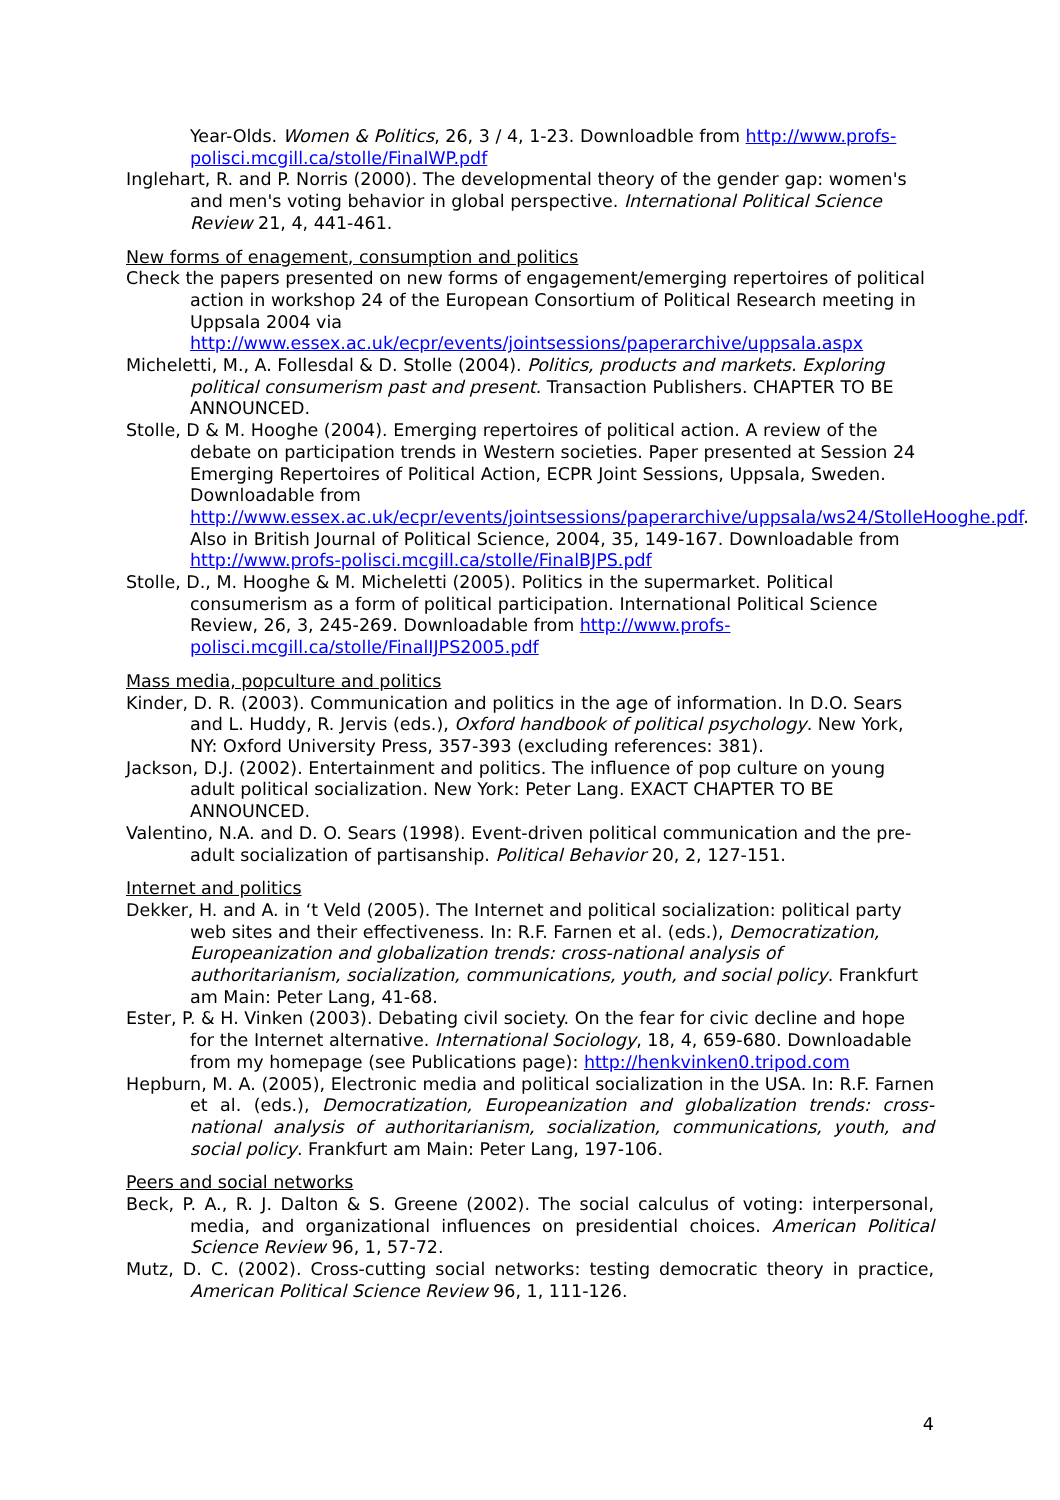Year-Olds. Women & Politics, 26, 3 / 4, 1-23. Downloadble from http://www.profs-polisci.mcgill.ca/stolle/FinalWP.pdf
Inglehart, R. and P. Norris (2000). The developmental theory of the gender gap: women's and men's voting behavior in global perspective. International Political Science Review 21, 4, 441-461.
New forms of enagement, consumption and politics
Check the papers presented on new forms of engagement/emerging repertoires of political action in workshop 24 of the European Consortium of Political Research meeting in Uppsala 2004 via http://www.essex.ac.uk/ecpr/events/jointsessions/paperarchive/uppsala.aspx
Micheletti, M., A. Follesdal & D. Stolle (2004). Politics, products and markets. Exploring political consumerism past and present. Transaction Publishers. CHAPTER TO BE ANNOUNCED.
Stolle, D & M. Hooghe (2004). Emerging repertoires of political action. A review of the debate on participation trends in Western societies. Paper presented at Session 24 Emerging Repertoires of Political Action, ECPR Joint Sessions, Uppsala, Sweden. Downloadable from http://www.essex.ac.uk/ecpr/events/jointsessions/paperarchive/uppsala/ws24/StolleHooghe.pdf. Also in British Journal of Political Science, 2004, 35, 149-167. Downloadable from http://www.profs-polisci.mcgill.ca/stolle/FinalBJPS.pdf
Stolle, D., M. Hooghe & M. Micheletti (2005). Politics in the supermarket. Political consumerism as a form of political participation. International Political Science Review, 26, 3, 245-269. Downloadable from http://www.profs-polisci.mcgill.ca/stolle/FinalIJPS2005.pdf
Mass media, popculture and politics
Kinder, D. R. (2003). Communication and politics in the age of information. In D.O. Sears and L. Huddy, R. Jervis (eds.), Oxford handbook of political psychology. New York, NY: Oxford University Press, 357-393 (excluding references: 381).
Jackson, D.J. (2002). Entertainment and politics. The influence of pop culture on young adult political socialization. New York: Peter Lang. EXACT CHAPTER TO BE ANNOUNCED.
Valentino, N.A. and D. O. Sears (1998). Event-driven political communication and the pre-adult socialization of partisanship. Political Behavior 20, 2, 127-151.
Internet and politics
Dekker, H. and A. in ‘t Veld (2005). The Internet and political socialization: political party web sites and their effectiveness. In: R.F. Farnen et al. (eds.), Democratization, Europeanization and globalization trends: cross-national analysis of authoritarianism, socialization, communications, youth, and social policy. Frankfurt am Main: Peter Lang, 41-68.
Ester, P. & H. Vinken (2003). Debating civil society. On the fear for civic decline and hope for the Internet alternative. International Sociology, 18, 4, 659-680. Downloadable from my homepage (see Publications page): http://henkvinken0.tripod.com
Hepburn, M. A. (2005), Electronic media and political socialization in the USA. In: R.F. Farnen et al. (eds.), Democratization, Europeanization and globalization trends: cross-national analysis of authoritarianism, socialization, communications, youth, and social policy. Frankfurt am Main: Peter Lang, 197-106.
Peers and social networks
Beck, P. A., R. J. Dalton & S. Greene (2002). The social calculus of voting: interpersonal, media, and organizational influences on presidential choices. American Political Science Review 96, 1, 57-72.
Mutz, D. C. (2002). Cross-cutting social networks: testing democratic theory in practice, American Political Science Review 96, 1, 111-126.
4